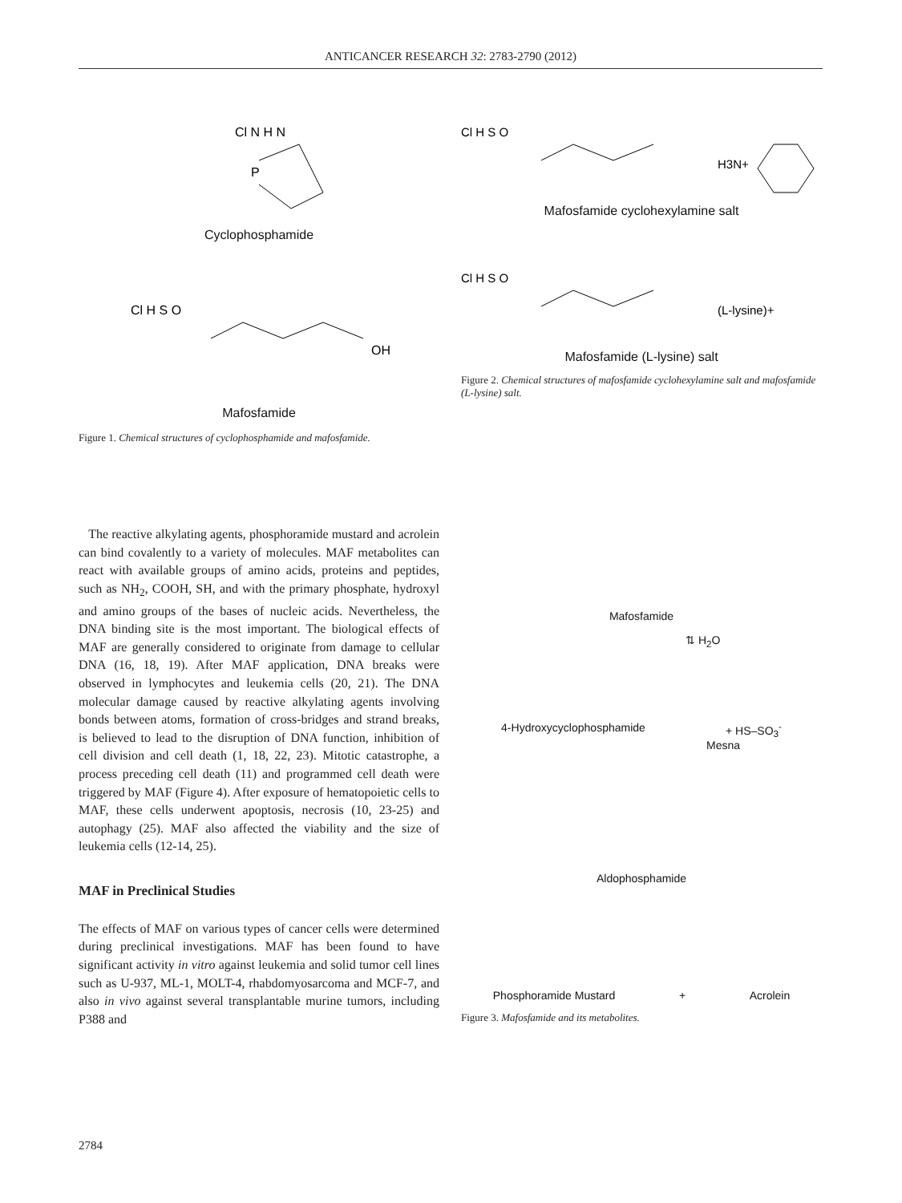ANTICANCER RESEARCH 32: 2783-2790 (2012)
Cl N H N
P
Cyclophosphamide
Cl H S O
OH
Mafosfamide
Figure 1. Chemical structures of cyclophosphamide and mafosfamide.
Cl H S O
H3N+
Mafosfamide cyclohexylamine salt
Cl H S O
(L-lysine)+
Mafosfamide (L-lysine) salt
Figure 2. Chemical structures of mafosfamide cyclohexylamine salt and mafosfamide (L-lysine) salt.
The reactive alkylating agents, phosphoramide mustard and acrolein can bind covalently to a variety of molecules. MAF metabolites can react with available groups of amino acids, proteins and peptides, such as NH<sub>2</sub>, COOH, SH, and with the primary phosphate, hydroxyl and amino groups of the bases of nucleic acids. Nevertheless, the DNA binding site is the most important. The biological effects of MAF are generally considered to originate from damage to cellular DNA (16, 18, 19). After MAF application, DNA breaks were observed in lymphocytes and leukemia cells (20, 21). The DNA molecular damage caused by reactive alkylating agents involving bonds between atoms, formation of cross-bridges and strand breaks, is believed to lead to the disruption of DNA function, inhibition of cell division and cell death (1, 18, 22, 23). Mitotic catastrophe, a process preceding cell death (11) and programmed cell death were triggered by MAF (Figure 4). After exposure of hematopoietic cells to MAF, these cells underwent apoptosis, necrosis (10, 23-25) and autophagy (25). MAF also affected the viability and the size of leukemia cells (12-14, 25).
MAF in Preclinical Studies
The effects of MAF on various types of cancer cells were determined during preclinical investigations. MAF has been found to have significant activity in vitro against leukemia and solid tumor cell lines such as U-937, ML-1, MOLT-4, rhabdomyosarcoma and MCF-7, and also in vivo against several transplantable murine tumors, including P388 and
Mafosfamide
⇅ H<sub>2</sub>O
4-Hydroxycyclophosphamide + HS–SO<sub>3</sub><sup>-</sup>
Mesna
Aldophosphamide
Phosphoramide Mustard + Acrolein
Figure 3. Mafosfamide and its metabolites.
2784